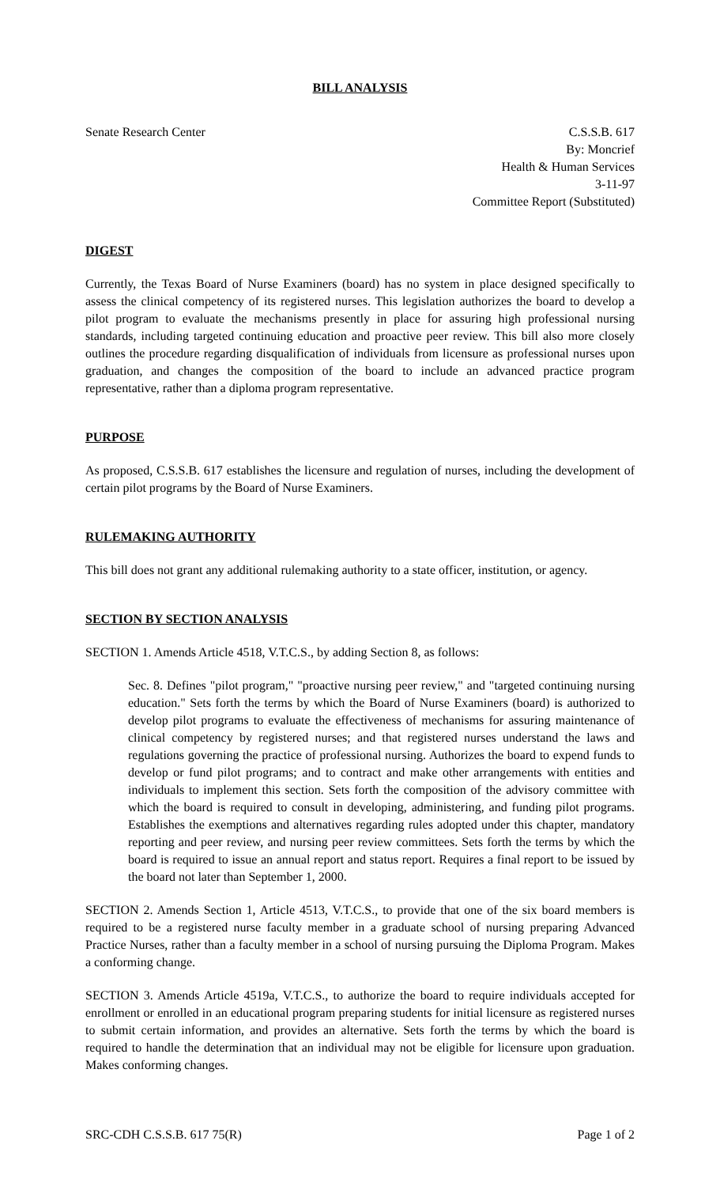BILL ANALYSIS
Senate Research Center C.S.S.B. 617
By: Moncrief
Health & Human Services
3-11-97
Committee Report (Substituted)
DIGEST
Currently, the Texas Board of Nurse Examiners (board) has no system in place designed specifically to assess the clinical competency of its registered nurses. This legislation authorizes the board to develop a pilot program to evaluate the mechanisms presently in place for assuring high professional nursing standards, including targeted continuing education and proactive peer review. This bill also more closely outlines the procedure regarding disqualification of individuals from licensure as professional nurses upon graduation, and changes the composition of the board to include an advanced practice program representative, rather than a diploma program representative.
PURPOSE
As proposed, C.S.S.B. 617 establishes the licensure and regulation of nurses, including the development of certain pilot programs by the Board of Nurse Examiners.
RULEMAKING AUTHORITY
This bill does not grant any additional rulemaking authority to a state officer, institution, or agency.
SECTION BY SECTION ANALYSIS
SECTION 1. Amends Article 4518, V.T.C.S., by adding Section 8, as follows:
Sec. 8. Defines "pilot program," "proactive nursing peer review," and "targeted continuing nursing education." Sets forth the terms by which the Board of Nurse Examiners (board) is authorized to develop pilot programs to evaluate the effectiveness of mechanisms for assuring maintenance of clinical competency by registered nurses; and that registered nurses understand the laws and regulations governing the practice of professional nursing. Authorizes the board to expend funds to develop or fund pilot programs; and to contract and make other arrangements with entities and individuals to implement this section. Sets forth the composition of the advisory committee with which the board is required to consult in developing, administering, and funding pilot programs. Establishes the exemptions and alternatives regarding rules adopted under this chapter, mandatory reporting and peer review, and nursing peer review committees. Sets forth the terms by which the board is required to issue an annual report and status report. Requires a final report to be issued by the board not later than September 1, 2000.
SECTION 2. Amends Section 1, Article 4513, V.T.C.S., to provide that one of the six board members is required to be a registered nurse faculty member in a graduate school of nursing preparing Advanced Practice Nurses, rather than a faculty member in a school of nursing pursuing the Diploma Program. Makes a conforming change.
SECTION 3. Amends Article 4519a, V.T.C.S., to authorize the board to require individuals accepted for enrollment or enrolled in an educational program preparing students for initial licensure as registered nurses to submit certain information, and provides an alternative. Sets forth the terms by which the board is required to handle the determination that an individual may not be eligible for licensure upon graduation. Makes conforming changes.
SRC-CDH C.S.S.B. 617 75(R) Page 1 of 2